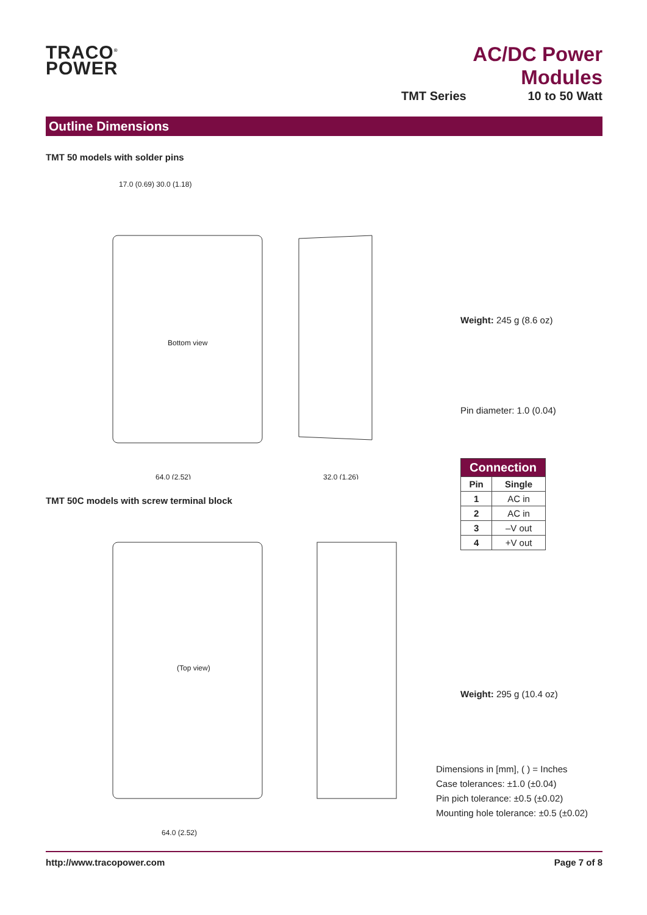TRACO<sup>®</sup>
POWER
AC/DC Power Modules
TMT Series 10 to 50 Watt
Outline Dimensions
TMT 50 models with solder pins
Bottom view
64.0 (2.52)
32.0 (1.26)
17.0 (0.69) 30.0 (1.18)
Weight: 245 g (8.6 oz)
Pin diameter: 1.0 (0.04)
| Connection | |
| --- | --- |
| Pin | Single |
| 1 | AC in |
| 2 | AC in |
| 3 | –V out |
| 4 | +V out |
TMT 50C models with screw terminal block
(Top view)
64.0 (2.52)
Weight: 295 g (10.4 oz)
Dimensions in [mm], ( ) = Inches
Case tolerances: ±1.0 (±0.04)
Pin pich tolerance: ±0.5 (±0.02)
Mounting hole tolerance: ±0.5 (±0.02)
http://www.tracopower.com Page 7 of 8